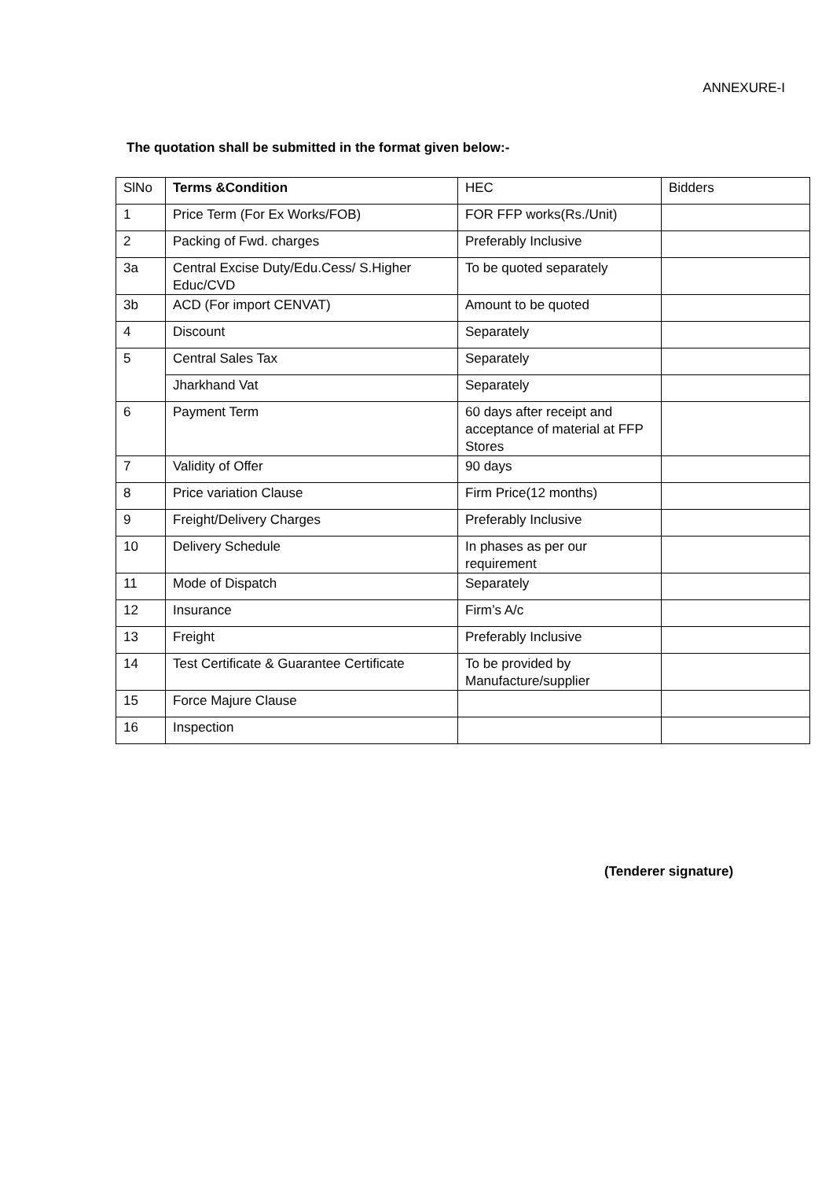ANNEXURE-I
The quotation shall be submitted in the format given below:-
| SlNo | Terms &Condition | HEC | Bidders |
| 1 | Price Term (For Ex Works/FOB) | FOR FFP works(Rs./Unit) | |
| 2 | Packing of Fwd. charges | Preferably Inclusive | |
| 3a | Central Excise Duty/Edu.Cess/ S.Higher Educ/CVD | To be quoted separately | |
| 3b | ACD (For import CENVAT) | Amount to be quoted | |
| 4 | Discount | Separately | |
| 5 | Central Sales Tax | Separately | |
| | Jharkhand Vat | Separately | |
| 6 | Payment Term | 60 days after receipt and acceptance of material at FFP Stores | |
| 7 | Validity of Offer | 90 days | |
| 8 | Price variation Clause | Firm Price(12 months) | |
| 9 | Freight/Delivery Charges | Preferably Inclusive | |
| 10 | Delivery Schedule | In phases as per our requirement | |
| 11 | Mode of Dispatch | Separately | |
| 12 | Insurance | Firm’s A/c | |
| 13 | Freight | Preferably Inclusive | |
| 14 | Test Certificate & Guarantee Certificate | To be provided by Manufacture/supplier | |
| 15 | Force Majure Clause | | |
| 16 | Inspection | | |
(Tenderer signature)